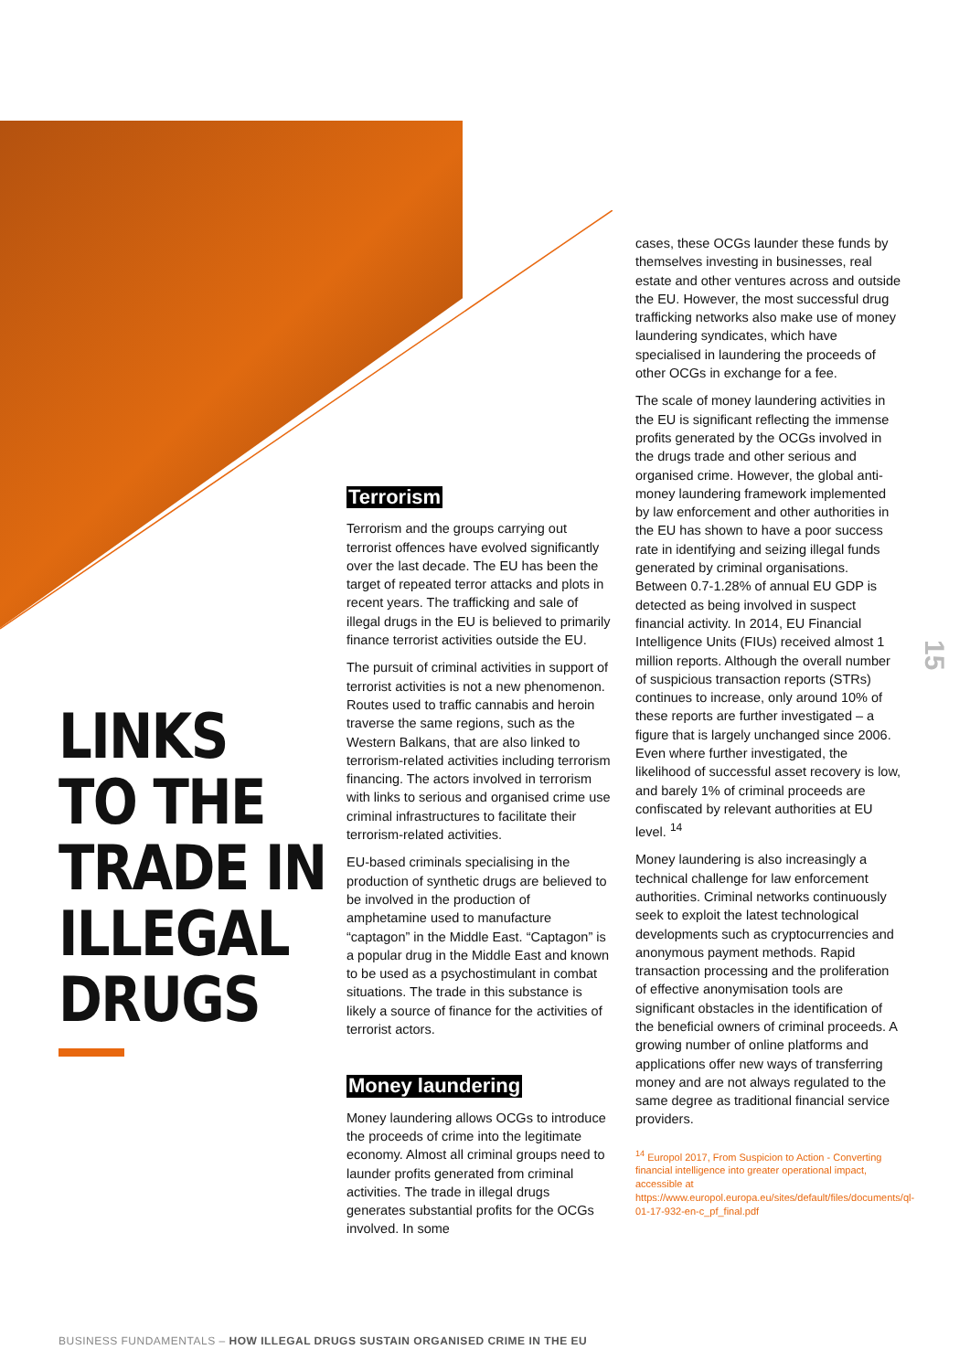LINKS
TO THE
TRADE IN
ILLEGAL
DRUGS
Terrorism
Terrorism and the groups carrying out terrorist offences have evolved significantly over the last decade. The EU has been the target of repeated terror attacks and plots in recent years. The trafficking and sale of illegal drugs in the EU is believed to primarily finance terrorist activities outside the EU.
The pursuit of criminal activities in support of terrorist activities is not a new phenomenon. Routes used to traffic cannabis and heroin traverse the same regions, such as the Western Balkans, that are also linked to terrorism-related activities including terrorism financing. The actors involved in terrorism with links to serious and organised crime use criminal infrastructures to facilitate their terrorism-related activities.
EU-based criminals specialising in the production of synthetic drugs are believed to be involved in the production of amphetamine used to manufacture “captagon” in the Middle East. “Captagon” is a popular drug in the Middle East and known to be used as a psychostimulant in combat situations. The trade in this substance is likely a source of finance for the activities of terrorist actors.
Money laundering
Money laundering allows OCGs to introduce the proceeds of crime into the legitimate economy. Almost all criminal groups need to launder profits generated from criminal activities. The trade in illegal drugs generates substantial profits for the OCGs involved. In some
cases, these OCGs launder these funds by themselves investing in businesses, real estate and other ventures across and outside the EU. However, the most successful drug trafficking networks also make use of money laundering syndicates, which have specialised in laundering the proceeds of other OCGs in exchange for a fee.
The scale of money laundering activities in the EU is significant reflecting the immense profits generated by the OCGs involved in the drugs trade and other serious and organised crime. However, the global anti-money laundering framework implemented by law enforcement and other authorities in the EU has shown to have a poor success rate in identifying and seizing illegal funds generated by criminal organisations. Between 0.7-1.28% of annual EU GDP is detected as being involved in suspect financial activity. In 2014, EU Financial Intelligence Units (FIUs) received almost 1 million reports. Although the overall number of suspicious transaction reports (STRs) continues to increase, only around 10% of these reports are further investigated – a figure that is largely unchanged since 2006. Even where further investigated, the likelihood of successful asset recovery is low, and barely 1% of criminal proceeds are confiscated by relevant authorities at EU level. <sup>14</sup>
Money laundering is also increasingly a technical challenge for law enforcement authorities. Criminal networks continuously seek to exploit the latest technological developments such as cryptocurrencies and anonymous payment methods. Rapid transaction processing and the proliferation of effective anonymisation tools are significant obstacles in the identification of the beneficial owners of criminal proceeds. A growing number of online platforms and applications offer new ways of transferring money and are not always regulated to the same degree as traditional financial service providers.
<sup>14</sup> Europol 2017, From Suspicion to Action - Converting financial intelligence into greater operational impact, accessible at https://www.europol.europa.eu/sites/default/files/documents/ql-01-17-932-en-c_pf_final.pdf
15
BUSINESS FUNDAMENTALS – HOW ILLEGAL DRUGS SUSTAIN ORGANISED CRIME IN THE EU